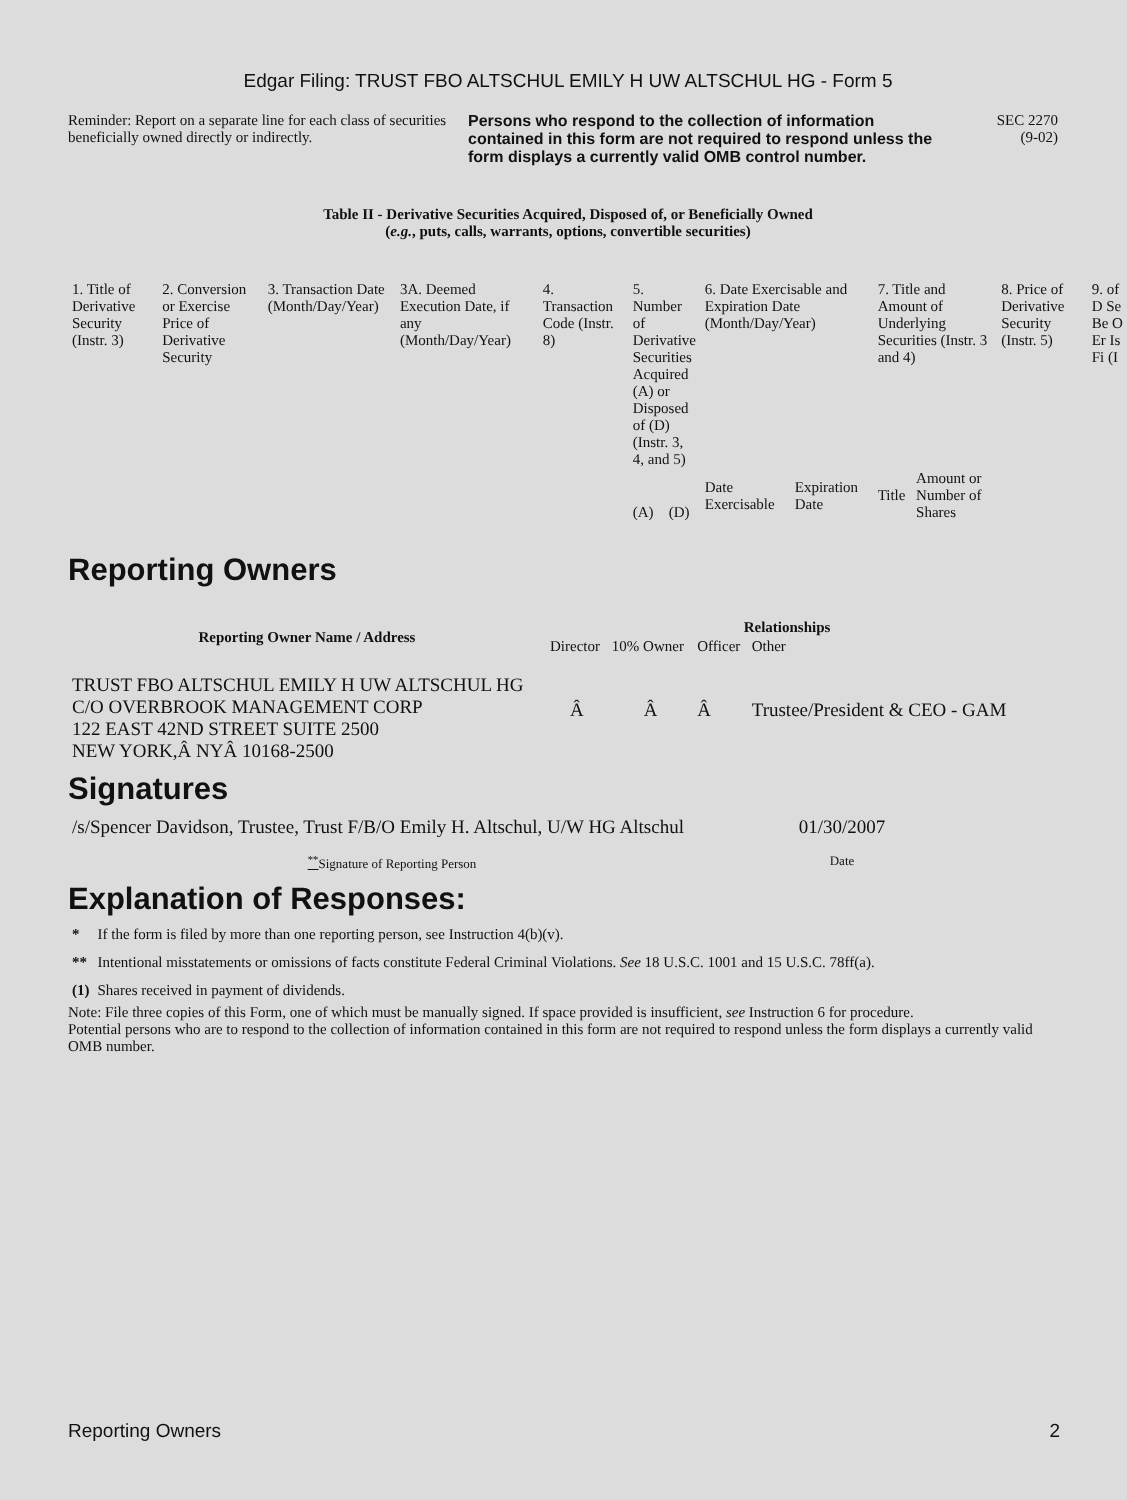Edgar Filing: TRUST FBO ALTSCHUL EMILY H UW ALTSCHUL HG - Form 5
Reminder: Report on a separate line for each class of securities beneficially owned directly or indirectly.
Persons who respond to the collection of information contained in this form are not required to respond unless the form displays a currently valid OMB control number.
SEC 2270
(9-02)
Table II - Derivative Securities Acquired, Disposed of, or Beneficially Owned
(e.g., puts, calls, warrants, options, convertible securities)
| 1. Title of Derivative Security (Instr. 3) | 2. Conversion or Exercise Price of Derivative Security | 3. Transaction Date (Month/Day/Year) | 3A. Deemed Execution Date, if any (Month/Day/Year) | 4. Transaction Code (Instr. 8) | 5. Number of Derivative Securities Acquired (A) or Disposed of (D) (Instr. 3, 4, and 5) | | 6. Date Exercisable and Expiration Date (Month/Day/Year) | | 7. Title and Amount of Underlying Securities (Instr. 3 and 4) | | 8. Price of Derivative Security (Instr. 5) | 9. of D Se Be O Er Is Fi (I |
| | | | | | (A) | (D) | Date Exercisable | Expiration Date | Title | Amount or Number of Shares | | |
Reporting Owners
| Reporting Owner Name / Address | Relationships | | | |
| --- | --- | --- | --- | --- |
| | Director | 10% Owner | Officer | Other |
| TRUST FBO ALTSCHUL EMILY H UW ALTSCHUL HG C/O OVERBROOK MANAGEMENT CORP 122 EAST 42ND STREET SUITE 2500 NEW YORK,Â NYÂ 10168-2500 | Â | Â | Â | Trustee/President & CEO - GAM |
Signatures
| /s/Spencer Davidson, Trustee, Trust F/B/O Emily H. Altschul, U/W HG Altschul | 01/30/2007 |
| <sup>**</sup> Signature of Reporting Person | Date |
Explanation of Responses:
| * | If the form is filed by more than one reporting person, see Instruction 4(b)(v). |
| ** | Intentional misstatements or omissions of facts constitute Federal Criminal Violations. See 18 U.S.C. 1001 and 15 U.S.C. 78ff(a). |
| (1) | Shares received in payment of dividends. |
Note: File three copies of this Form, one of which must be manually signed. If space provided is insufficient, see Instruction 6 for procedure.
Potential persons who are to respond to the collection of information contained in this form are not required to respond unless the form displays a currently valid OMB number.
Reporting Owners 2